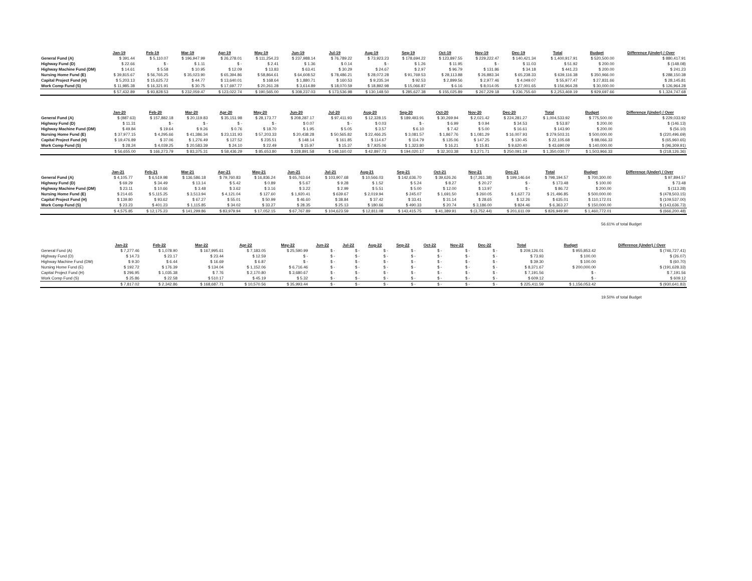| | Jan-19 | Feb-19 | Mar-19 | Apr-19 | May-19 | Jun-19 | Jul-19 | Aug-19 | Sep-19 | Oct-19 | Nov-19 | Dec-19 | Total | Budget | Difference (Under) / Over |
| --- | --- | --- | --- | --- | --- | --- | --- | --- | --- | --- | --- | --- | --- | --- | --- |
| General Fund (A) | $ 391.44 | $ 5,110.07 | $ 196,947.99 | $ 26,278.01 | $ 111,254.23 | $ 237,988.14 | $ 76,789.22 | $ 73,923.23 | $ 178,694.22 | $ 123,897.55 | $ 229,222.47 | $ 140,421.34 | $ 1,400,917.91 | $ 520,500.00 | $ 880,417.91 |
| Highway Fund (D) | $ 22.66 | $ - | $ 1.11 | $ - | $ 2.41 | $ 1.36 | $ 0.14 | $ - | $ 1.26 | $ 11.95 | $ - | $ 11.03 | $ 51.92 | $ 200.00 | $ (148.08) |
| Highway Machine Fund (DM) | $ 14.61 | $ 5.58 | $ 10.95 | $ 12.09 | $ 13.83 | $ 63.41 | $ 30.29 | $ 24.67 | $ 2.97 | $ 96.79 | $ 131.86 | $ 34.18 | $ 441.23 | $ 200.00 | $ 241.23 |
| Nursing Home Fund (E) | $ 39,815.67 | $ 56,765.25 | $ 35,023.90 | $ 65,394.86 | $ 58,864.61 | $ 64,608.52 | $ 78,486.21 | $ 28,072.28 | $ 91,769.53 | $ 28,113.88 | $ 26,883.34 | $ 65,238.33 | $ 639,116.38 | $ 350,966.00 | $ 288,150.38 |
| Capital Project Fund (H) | $ 5,203.13 | $ 15,625.72 | $ 44.77 | $ 13,640.01 | $ 168.64 | $ 1,880.71 | $ 160.53 | $ 9,235.34 | $ 92.53 | $ 2,899.56 | $ 2,977.46 | $ 4,049.07 | $ 55,977.47 | $ 27,831.66 | $ 28,145.81 |
| Work Comp Fund (S) | $ 11,985.38 | $ 16,321.91 | $ 30.75 | $ 17,697.77 | $ 20,261.28 | $ 3,614.89 | $ 18,070.59 | $ 18,892.98 | $ 15,066.87 | $ 6.16 | $ 8,014.05 | $ 27,001.65 | $ 156,964.28 | $ 30,000.00 | $ 126,964.28 |
| | $ 57,432.89 | $ 93,828.53 | $ 232,059.47 | $ 123,022.74 | $ 190,565.00 | $ 308,237.03 | $ 173,536.98 | $ 130,148.50 | $ 285,627.38 | $ 155,025.89 | $ 267,229.18 | $ 236,755.60 | $ 2,253,469.19 | $ 929,697.66 | $ 1,324,747.68 |
| | Jan-20 | Feb-20 | Mar-20 | Apr-20 | May-20 | Jun-20 | Jul-20 | Aug-20 | Sep-20 | Oct-20 | Nov-20 | Dec-20 | Total | Budget | Difference (Under) / Over |
| --- | --- | --- | --- | --- | --- | --- | --- | --- | --- | --- | --- | --- | --- | --- | --- |
| General Fund (A) | $ (887.63) | $ 157,882.18 | $ 20,119.83 | $ 35,151.98 | $ 28,173.77 | $ 208,287.17 | $ 97,411.93 | $ 12,328.15 | $ 189,493.91 | $ 30,269.94 | $ 2,021.42 | $ 224,281.27 | $ 1,004,533.92 | $ 775,500.00 | $ 229,033.92 |
| Highway Fund (D) | $ 11.31 | $ - | $ - | $ - | $ - | $ 0.07 | $ - | $ 0.03 | $ - | $ 6.99 | $ 0.94 | $ 34.53 | $ 53.87 | $ 200.00 | $ (146.13) |
| Highway Machine Fund (DM) | $ 49.84 | $ 19.64 | $ 9.26 | $ 0.76 | $ 18.70 | $ 1.95 | $ 5.05 | $ 3.57 | $ 6.10 | $ 7.42 | $ 5.00 | $ 16.61 | $ 143.90 | $ 200.00 | $ (56.10) |
| Nursing Home Fund (E) | $ 37,977.15 | $ 4,295.66 | $ 41,386.34 | $ 23,131.93 | $ 57,203.33 | $ 20,438.28 | $ 50,565.82 | $ 22,466.25 | $ 3,081.57 | $ 1,867.76 | $ 1,081.29 | $ 16,007.93 | $ 279,503.31 | $ 500,000.00 | $ (220,496.69) |
| Capital Project Fund (H) | $ 19,476.89 | $ 37.06 | $ 1,276.49 | $ 127.52 | $ 235.51 | $ 148.14 | $ 161.85 | $ 114.67 | $ 114.79 | $ 135.06 | $ 147.25 | $ 130.45 | $ 22,105.68 | $ 88,066.33 | $ (65,960.65) |
| Work Comp Fund (S) | $ 28.24 | $ 4,039.25 | $ 20,583.39 | $ 24.10 | $ 22.49 | $ 15.97 | $ 15.37 | $ 7,925.06 | $ 1,323.80 | $ 16.21 | $ 15.81 | $ 9,620.40 | $ 43,690.09 | $ 140,000.00 | $ (96,309.91) |
| | $ 56,655.00 | $ 166,273.79 | $ 83,375.31 | $ 58,436.29 | $ 85,653.80 | $ 228,891.58 | $ 148,160.02 | $ 42,897.73 | $ 194,020.17 | $ 32,303.38 | $ 3,271.71 | $ 250,091.19 | $ 1,350,030.77 | $ 1,503,966.33 | $ (218,126.36) |
| | Jan-21 | Feb-21 | Mar-21 | Apr-21 | May-21 | Jun-21 | Jul-21 | Aug-21 | Sep-21 | Oct-21 | Nov-21 | Dec-21 | Total | Budget | Difference (Under) / Over |
| --- | --- | --- | --- | --- | --- | --- | --- | --- | --- | --- | --- | --- | --- | --- | --- |
| General Fund (A) | $ 4,105.77 | $ 6,519.98 | $ 136,586.18 | $ 79,760.83 | $ 16,836.24 | $ 65,763.64 | $ 103,907.68 | $ 10,566.03 | $ 142,636.70 | $ 39,626.26 | $ (7,261.38) | $ 199,146.64 | $ 798,194.57 | $ 700,300.00 | $ 97,894.57 |
| Highway Fund (D) | $ 69.29 | $ 34.49 | $ 13.14 | $ 5.42 | $ 0.89 | $ 5.67 | $ 9.28 | $ 1.52 | $ 5.24 | $ 8.27 | $ 20.27 | $ - | $ 173.48 | $ 100.00 | $ 73.48 |
| Highway Machine Fund (DM) | $ 23.11 | $ 10.66 | $ 3.48 | $ 3.62 | $ 3.16 | $ 3.22 | $ 2.99 | $ 5.51 | $ 5.00 | $ 12.00 | $ 13.97 | $ - | $ 86.72 | $ 200.00 | $ (113.28) |
| Nursing Home Fund (E) | $ 214.65 | $ 5,115.25 | $ 3,513.94 | $ 4,121.04 | $ 127.60 | $ 1,920.41 | $ 639.67 | $ 2,019.94 | $ 245.07 | $ 1,691.50 | $ 260.05 | $ 1,627.73 | $ 21,496.85 | $ 500,000.00 | $ (478,503.15) |
| Capital Project Fund (H) | $ 139.80 | $ 93.62 | $ 67.27 | $ 55.01 | $ 50.99 | $ 46.60 | $ 38.84 | $ 37.42 | $ 33.41 | $ 31.14 | $ 28.65 | $ 12.26 | $ 635.01 | $ 110,172.01 | $ (109,537.00) |
| Work Comp Fund (S) | $ 23.23 | $ 401.23 | $ 1,115.85 | $ 34.02 | $ 33.27 | $ 28.35 | $ 25.13 | $ 180.66 | $ 490.33 | $ 20.74 | $ 3,186.00 | $ 824.46 | $ 6,363.27 | $ 150,000.00 | $ (143,636.73) |
| | $ 4,575.85 | $ 12,175.23 | $ 141,299.86 | $ 83,979.94 | $ 17,052.15 | $ 67,767.89 | $ 104,623.59 | $ 12,811.08 | $ 143,415.75 | $ 41,389.91 | $ (3,752.44) | $ 201,611.09 | $ 826,949.90 | $ 1,460,772.01 | $ (666,200.48) |
56.61% of total Budget
| | Jan-22 | Feb-22 | Mar-22 | Apr-22 | May-22 | Jun-22 | Jul-22 | Aug-22 | Sep-22 | Oct-22 | Nov-22 | Dec-22 | Total | Budget | Difference (Under) / Over |
| --- | --- | --- | --- | --- | --- | --- | --- | --- | --- | --- | --- | --- | --- | --- | --- |
| General Fund (A) | $ 7,277.46 | $ 1,078.90 | $ 167,995.61 | $ 7,183.05 | $ 25,590.99 | $ - | $ - | $ - | $ - | $ - | $ - | $ - | $ 209,126.01 | $ 955,853.42 | $ (746,727.41) |
| Highway Fund (D) | $ 14.73 | $ 23.17 | $ 23.44 | $ 12.59 | $ - | $ - | $ - | $ - | $ - | $ - | $ - | $ - | $ 73.93 | $ 100.00 | $ (26.07) |
| Highway Machine Fund (DM) | $ 9.30 | $ 6.44 | $ 16.69 | $ 6.87 | $ - | $ - | $ - | $ - | $ - | $ - | $ - | $ - | $ 39.30 | $ 100.00 | $ (60.70) |
| Nursing Home Fund (E) | $ 192.72 | $ 176.39 | $ 134.04 | $ 1,152.06 | $ 6,716.46 | $ - | $ - | $ - | $ - | $ - | $ - | $ - | $ 8,371.67 | $ 200,000.00 | $ (191,628.33) |
| Capital Project Fund (H) | $ 296.95 | $ 1,035.38 | $ 7.76 | $ 2,170.80 | $ 3,680.67 | $ - | $ - | $ - | $ - | $ - | $ - | $ - | $ 7,191.56 | $ - | $ 7,191.56 |
| Work Comp Fund (S) | $ 25.86 | $ 22.58 | $ 510.17 | $ 45.19 | $ 5.32 | $ - | $ - | $ - | $ - | $ - | $ - | $ - | $ 609.12 | $ - | $ 609.12 |
| | $ 7,817.02 | $ 2,342.86 | $ 168,687.71 | $ 10,570.56 | $ 35,993.44 | $ - | $ - | $ - | $ - | $ - | $ - | $ - | $ 225,411.59 | $ 1,156,053.42 | $ (930,641.83) |
19.50% of total Budget